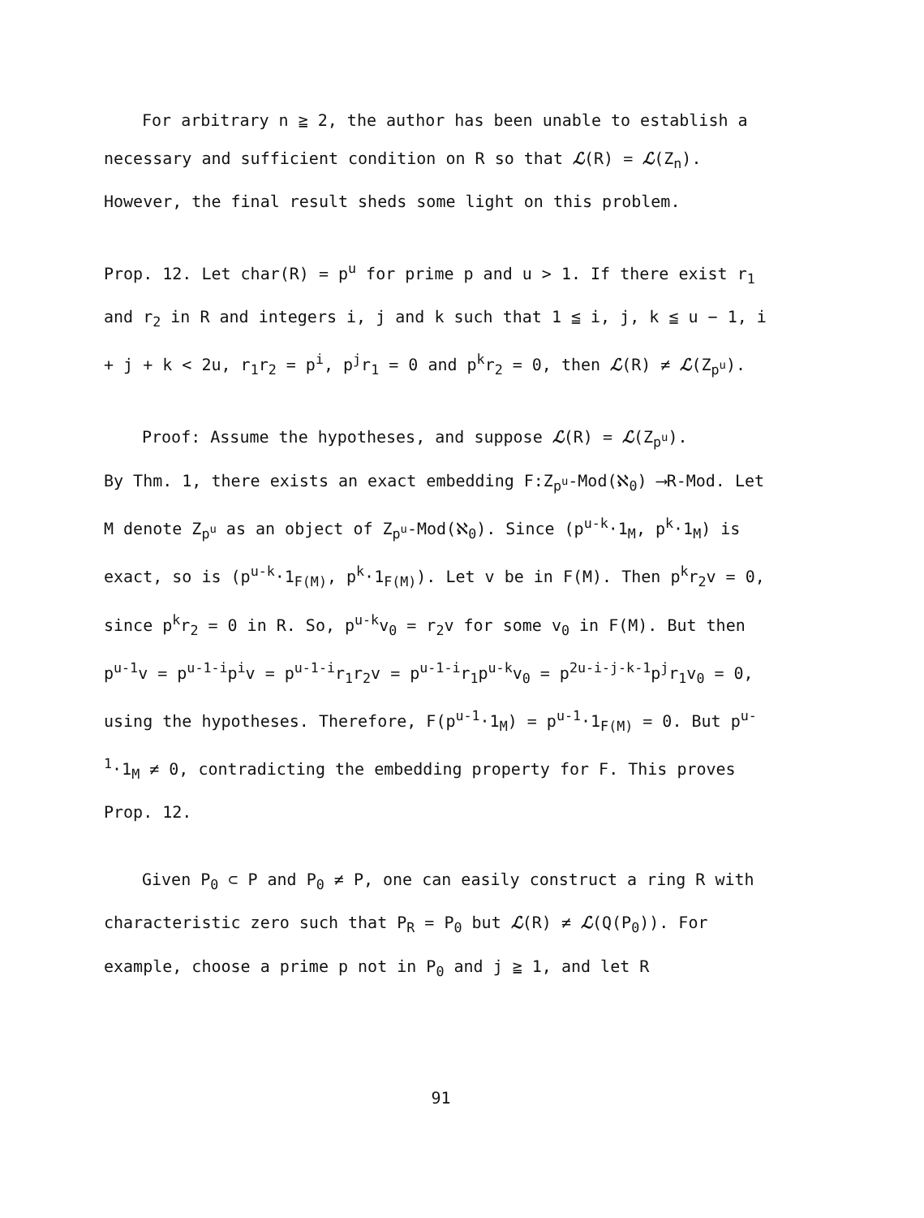For arbitrary n ≧ 2, the author has been unable to establish a necessary and sufficient condition on R so that ℒ(R) = ℒ(Z<sub>n</sub>). However, the final result sheds some light on this problem.
Prop. 12. Let char(R) = p<sup>u</sup> for prime p and u > 1. If there exist r<sub>1</sub> and r<sub>2</sub> in R and integers i, j and k such that 1 ≦ i, j, k ≦ u − 1, i + j + k < 2u, r<sub>1</sub>r<sub>2</sub> = p<sup>i</sup>, p<sup>j</sup>r<sub>1</sub> = 0 and p<sup>k</sup>r<sub>2</sub> = 0, then ℒ(R) ≠ ℒ(Z<sub>p<sup>u</sup></sub>).
Proof: Assume the hypotheses, and suppose ℒ(R) = ℒ(Z<sub>p<sup>u</sup></sub>).
By Thm. 1, there exists an exact embedding F:Z<sub>p<sup>u</sup></sub>-Mod(ℵ<sub>0</sub>) ⟶R-Mod. Let M denote Z<sub>p<sup>u</sup></sub> as an object of Z<sub>p<sup>u</sup></sub>-Mod(ℵ<sub>0</sub>). Since (p<sup>u-k</sup>·1<sub>M</sub>, p<sup>k</sup>·1<sub>M</sub>) is exact, so is (p<sup>u-k</sup>·1<sub>F(M)</sub>, p<sup>k</sup>·1<sub>F(M)</sub>). Let v be in F(M). Then p<sup>k</sup>r<sub>2</sub>v = 0, since p<sup>k</sup>r<sub>2</sub> = 0 in R. So, p<sup>u-k</sup>v<sub>0</sub> = r<sub>2</sub>v for some v<sub>0</sub> in F(M). But then p<sup>u-1</sup>v = p<sup>u-1-i</sup>p<sup>i</sup>v = p<sup>u-1-i</sup>r<sub>1</sub>r<sub>2</sub>v = p<sup>u-1-i</sup>r<sub>1</sub>p<sup>u-k</sup>v<sub>0</sub> = p<sup>2u-i-j-k-1</sup>p<sup>j</sup>r<sub>1</sub>v<sub>0</sub> = 0, using the hypotheses. Therefore, F(p<sup>u-1</sup>·1<sub>M</sub>) = p<sup>u-1</sup>·1<sub>F(M)</sub> = 0. But p<sup>u-1</sup>·1<sub>M</sub> ≠ 0, contradicting the embedding property for F. This proves Prop. 12.
Given P<sub>0</sub> ⊂ P and P<sub>0</sub> ≠ P, one can easily construct a ring R with characteristic zero such that P<sub>R</sub> = P<sub>0</sub> but ℒ(R) ≠ ℒ(Q(P<sub>0</sub>)). For example, choose a prime p not in P<sub>0</sub> and j ≧ 1, and let R
91